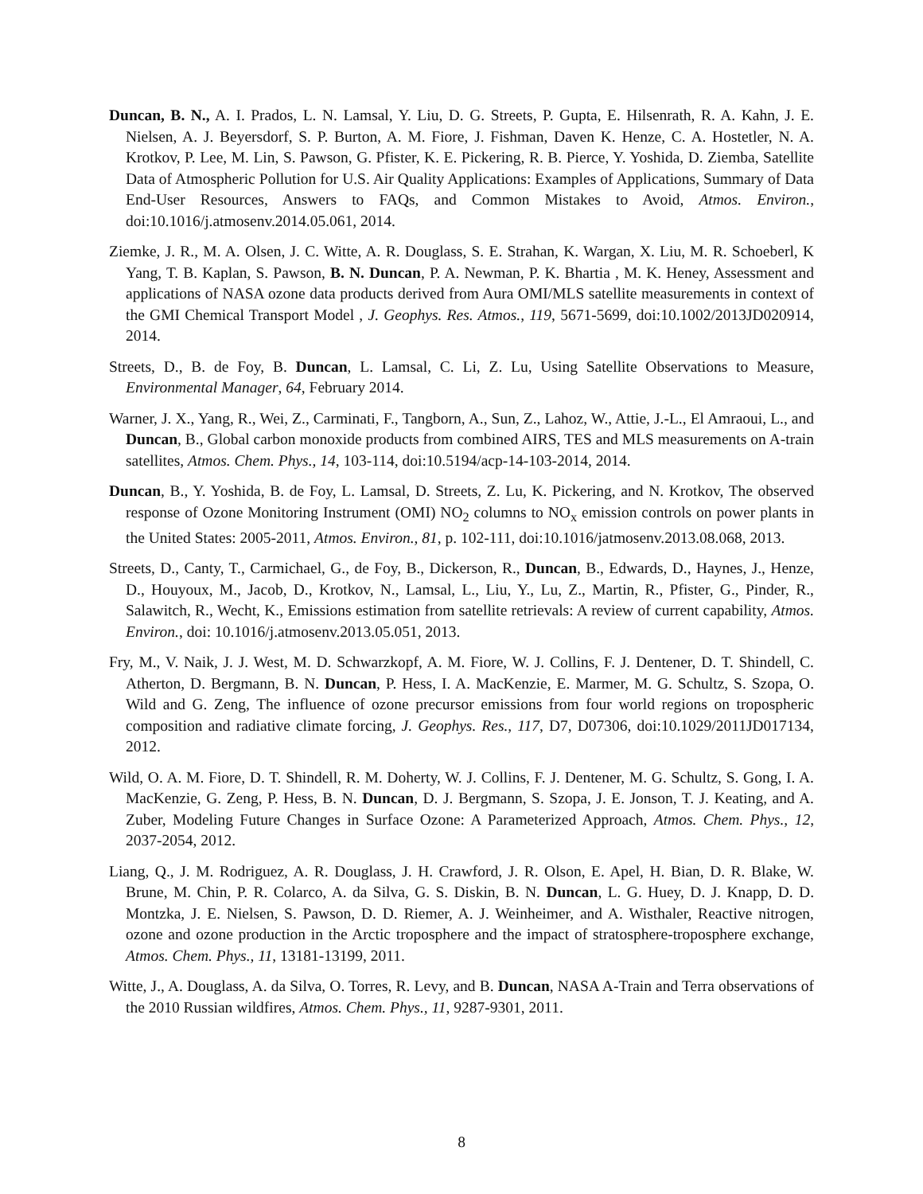Duncan, B. N., A. I. Prados, L. N. Lamsal, Y. Liu, D. G. Streets, P. Gupta, E. Hilsenrath, R. A. Kahn, J. E. Nielsen, A. J. Beyersdorf, S. P. Burton, A. M. Fiore, J. Fishman, Daven K. Henze, C. A. Hostetler, N. A. Krotkov, P. Lee, M. Lin, S. Pawson, G. Pfister, K. E. Pickering, R. B. Pierce, Y. Yoshida, D. Ziemba, Satellite Data of Atmospheric Pollution for U.S. Air Quality Applications: Examples of Applications, Summary of Data End-User Resources, Answers to FAQs, and Common Mistakes to Avoid, Atmos. Environ., doi:10.1016/j.atmosenv.2014.05.061, 2014.
Ziemke, J. R., M. A. Olsen, J. C. Witte, A. R. Douglass, S. E. Strahan, K. Wargan, X. Liu, M. R. Schoeberl, K Yang, T. B. Kaplan, S. Pawson, B. N. Duncan, P. A. Newman, P. K. Bhartia , M. K. Heney, Assessment and applications of NASA ozone data products derived from Aura OMI/MLS satellite measurements in context of the GMI Chemical Transport Model , J. Geophys. Res. Atmos., 119, 5671-5699, doi:10.1002/2013JD020914, 2014.
Streets, D., B. de Foy, B. Duncan, L. Lamsal, C. Li, Z. Lu, Using Satellite Observations to Measure, Environmental Manager, 64, February 2014.
Warner, J. X., Yang, R., Wei, Z., Carminati, F., Tangborn, A., Sun, Z., Lahoz, W., Attie, J.-L., El Amraoui, L., and Duncan, B., Global carbon monoxide products from combined AIRS, TES and MLS measurements on A-train satellites, Atmos. Chem. Phys., 14, 103-114, doi:10.5194/acp-14-103-2014, 2014.
Duncan, B., Y. Yoshida, B. de Foy, L. Lamsal, D. Streets, Z. Lu, K. Pickering, and N. Krotkov, The observed response of Ozone Monitoring Instrument (OMI) NO<sub>2</sub> columns to NO<sub>x</sub> emission controls on power plants in the United States: 2005-2011, Atmos. Environ., 81, p. 102-111, doi:10.1016/jatmosenv.2013.08.068, 2013.
Streets, D., Canty, T., Carmichael, G., de Foy, B., Dickerson, R., Duncan, B., Edwards, D., Haynes, J., Henze, D., Houyoux, M., Jacob, D., Krotkov, N., Lamsal, L., Liu, Y., Lu, Z., Martin, R., Pfister, G., Pinder, R., Salawitch, R., Wecht, K., Emissions estimation from satellite retrievals: A review of current capability, Atmos. Environ., doi: 10.1016/j.atmosenv.2013.05.051, 2013.
Fry, M., V. Naik, J. J. West, M. D. Schwarzkopf, A. M. Fiore, W. J. Collins, F. J. Dentener, D. T. Shindell, C. Atherton, D. Bergmann, B. N. Duncan, P. Hess, I. A. MacKenzie, E. Marmer, M. G. Schultz, S. Szopa, O. Wild and G. Zeng, The influence of ozone precursor emissions from four world regions on tropospheric composition and radiative climate forcing, J. Geophys. Res., 117, D7, D07306, doi:10.1029/2011JD017134, 2012.
Wild, O. A. M. Fiore, D. T. Shindell, R. M. Doherty, W. J. Collins, F. J. Dentener, M. G. Schultz, S. Gong, I. A. MacKenzie, G. Zeng, P. Hess, B. N. Duncan, D. J. Bergmann, S. Szopa, J. E. Jonson, T. J. Keating, and A. Zuber, Modeling Future Changes in Surface Ozone: A Parameterized Approach, Atmos. Chem. Phys., 12, 2037-2054, 2012.
Liang, Q., J. M. Rodriguez, A. R. Douglass, J. H. Crawford, J. R. Olson, E. Apel, H. Bian, D. R. Blake, W. Brune, M. Chin, P. R. Colarco, A. da Silva, G. S. Diskin, B. N. Duncan, L. G. Huey, D. J. Knapp, D. D. Montzka, J. E. Nielsen, S. Pawson, D. D. Riemer, A. J. Weinheimer, and A. Wisthaler, Reactive nitrogen, ozone and ozone production in the Arctic troposphere and the impact of stratosphere-troposphere exchange, Atmos. Chem. Phys., 11, 13181-13199, 2011.
Witte, J., A. Douglass, A. da Silva, O. Torres, R. Levy, and B. Duncan, NASA A-Train and Terra observations of the 2010 Russian wildfires, Atmos. Chem. Phys., 11, 9287-9301, 2011.
8